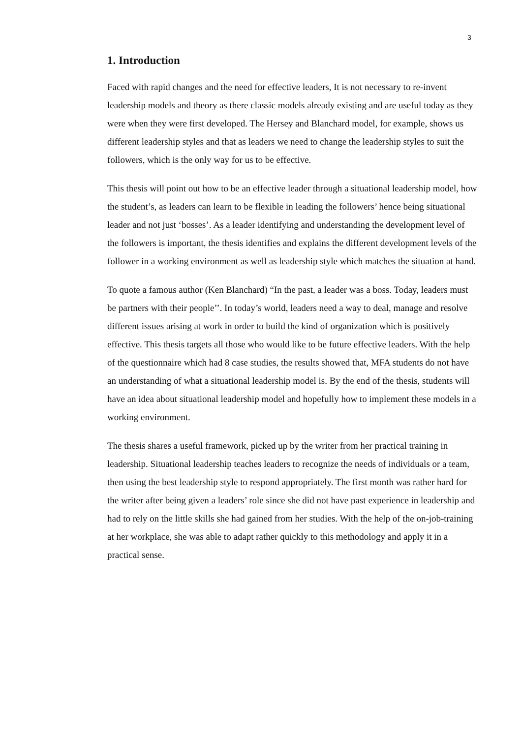3
1. Introduction
Faced with rapid changes and the need for effective leaders, It is not necessary to re-invent leadership models and theory as there classic models already existing and are useful today as they were when they were first developed. The Hersey and Blanchard model, for example, shows us different leadership styles and that as leaders we need to change the leadership styles to suit the followers, which is the only way for us to be effective.
This thesis will point out how to be an effective leader through a situational leadership model, how the student’s, as leaders can learn to be flexible in leading the followers’ hence being situational leader and not just ‘bosses’. As a leader identifying and understanding the development level of the followers is important, the thesis identifies and explains the different development levels of the follower in a working environment as well as leadership style which matches the situation at hand.
To quote a famous author (Ken Blanchard) “In the past, a leader was a boss. Today, leaders must be partners with their people’’. In today’s world, leaders need a way to deal, manage and resolve different issues arising at work in order to build the kind of organization which is positively effective. This thesis targets all those who would like to be future effective leaders. With the help of the questionnaire which had 8 case studies, the results showed that, MFA students do not have an understanding of what a situational leadership model is. By the end of the thesis, students will have an idea about situational leadership model and hopefully how to implement these models in a working environment.
The thesis shares a useful framework, picked up by the writer from her practical training in leadership. Situational leadership teaches leaders to recognize the needs of individuals or a team, then using the best leadership style to respond appropriately. The first month was rather hard for the writer after being given a leaders’ role since she did not have past experience in leadership and had to rely on the little skills she had gained from her studies. With the help of the on-job-training at her workplace, she was able to adapt rather quickly to this methodology and apply it in a practical sense.